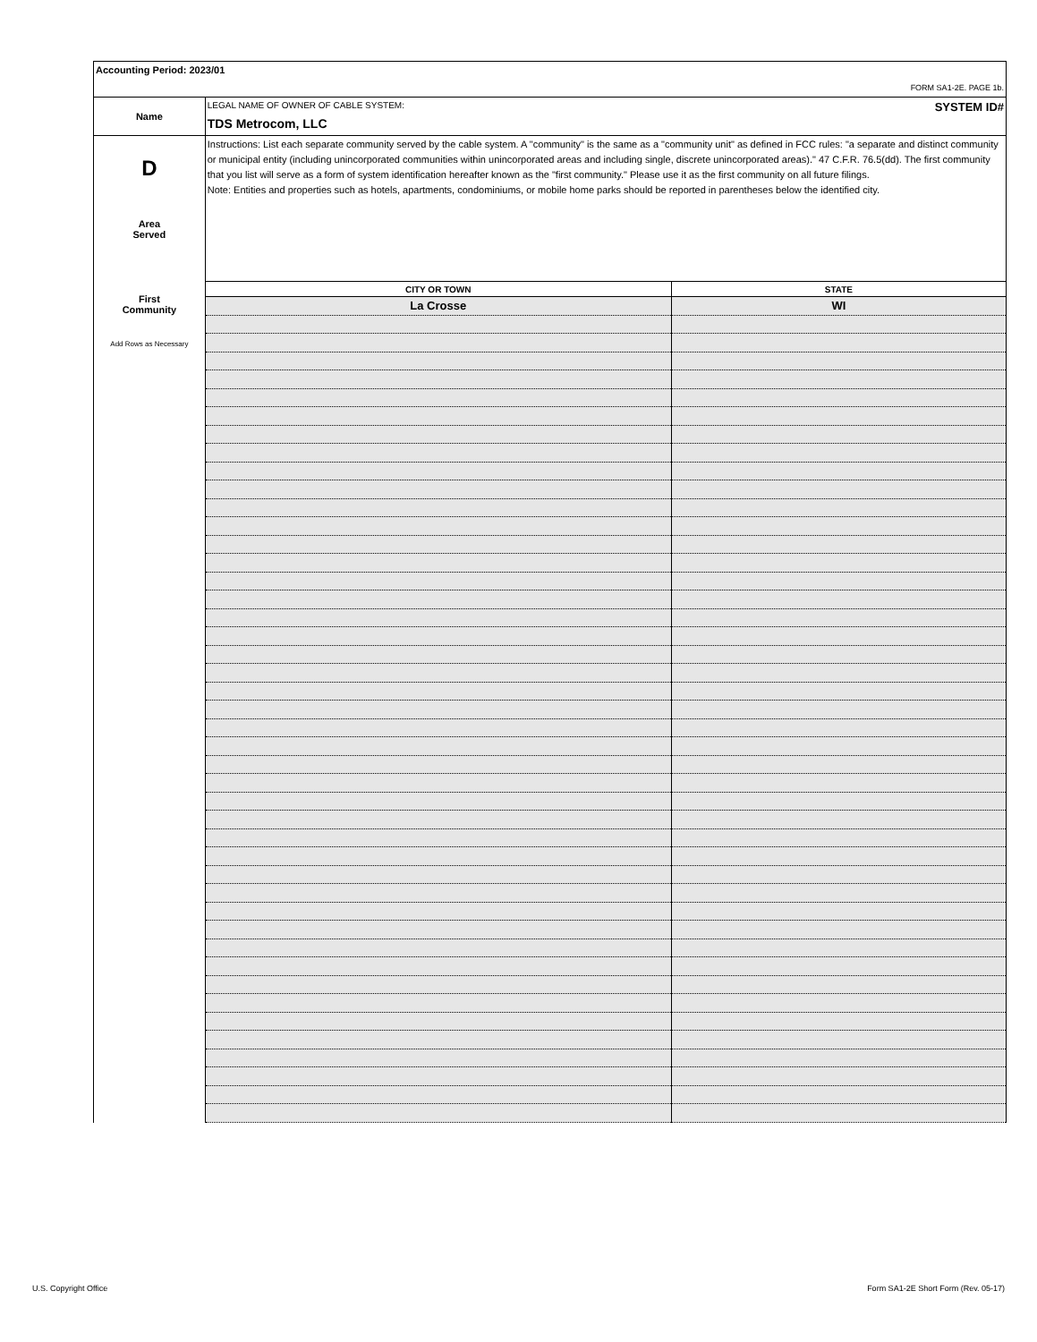Accounting Period: 2023/01
FORM SA1-2E. PAGE 1b.
Name
D
Area
Served
First
Community
Add Rows as Necessary
LEGAL NAME OF OWNER OF CABLE SYSTEM: SYSTEM ID#
TDS Metrocom, LLC
Instructions: List each separate community served by the cable system. A "community" is the same as a "community unit" as defined in FCC rules: "a separate and distinct community or municipal entity (including unincorporated communities within unincorporated areas and including single, discrete unincorporated areas)." 47 C.F.R. 76.5(dd). The first community that you list will serve as a form of system identification hereafter known as the "first community." Please use it as the first community on all future filings.
Note: Entities and properties such as hotels, apartments, condominiums, or mobile home parks should be reported in parentheses below the identified city.
| CITY OR TOWN | STATE |
| --- | --- |
| La Crosse | WI |
U.S. Copyright Office
Form SA1-2E Short Form (Rev. 05-17)